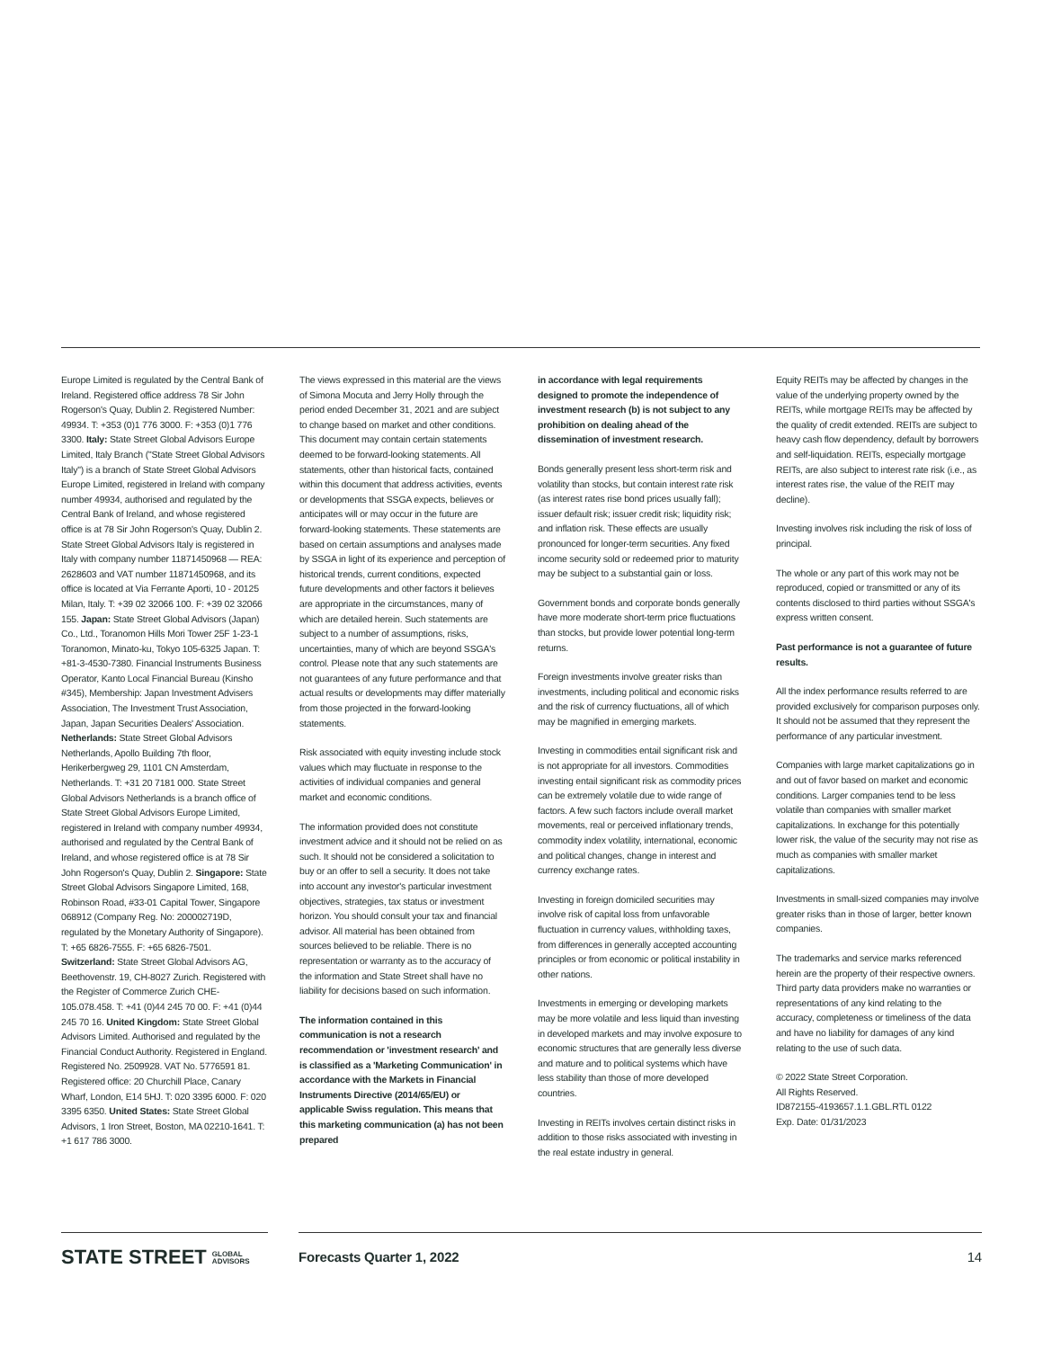Europe Limited is regulated by the Central Bank of Ireland. Registered office address 78 Sir John Rogerson's Quay, Dublin 2. Registered Number: 49934. T: +353 (0)1 776 3000. F: +353 (0)1 776 3300. Italy: State Street Global Advisors Europe Limited, Italy Branch ("State Street Global Advisors Italy") is a branch of State Street Global Advisors Europe Limited, registered in Ireland with company number 49934, authorised and regulated by the Central Bank of Ireland, and whose registered office is at 78 Sir John Rogerson's Quay, Dublin 2. State Street Global Advisors Italy is registered in Italy with company number 11871450968 — REA: 2628603 and VAT number 11871450968, and its office is located at Via Ferrante Aporti, 10 - 20125 Milan, Italy. T: +39 02 32066 100. F: +39 02 32066 155. Japan: State Street Global Advisors (Japan) Co., Ltd., Toranomon Hills Mori Tower 25F 1-23-1 Toranomon, Minato-ku, Tokyo 105-6325 Japan. T: +81-3-4530-7380. Financial Instruments Business Operator, Kanto Local Financial Bureau (Kinsho #345), Membership: Japan Investment Advisers Association, The Investment Trust Association, Japan, Japan Securities Dealers' Association. Netherlands: State Street Global Advisors Netherlands, Apollo Building 7th floor, Herikerbergweg 29, 1101 CN Amsterdam, Netherlands. T: +31 20 7181 000. State Street Global Advisors Netherlands is a branch office of State Street Global Advisors Europe Limited, registered in Ireland with company number 49934, authorised and regulated by the Central Bank of Ireland, and whose registered office is at 78 Sir John Rogerson's Quay, Dublin 2. Singapore: State Street Global Advisors Singapore Limited, 168, Robinson Road, #33-01 Capital Tower, Singapore 068912 (Company Reg. No: 200002719D, regulated by the Monetary Authority of Singapore). T: +65 6826-7555. F: +65 6826-7501. Switzerland: State Street Global Advisors AG, Beethovenstr. 19, CH-8027 Zurich. Registered with the Register of Commerce Zurich CHE-105.078.458. T: +41 (0)44 245 70 00. F: +41 (0)44 245 70 16. United Kingdom: State Street Global Advisors Limited. Authorised and regulated by the Financial Conduct Authority. Registered in England. Registered No. 2509928. VAT No. 5776591 81. Registered office: 20 Churchill Place, Canary Wharf, London, E14 5HJ. T: 020 3395 6000. F: 020 3395 6350. United States: State Street Global Advisors, 1 Iron Street, Boston, MA 02210-1641. T: +1 617 786 3000.
The views expressed in this material are the views of Simona Mocuta and Jerry Holly through the period ended December 31, 2021 and are subject to change based on market and other conditions. This document may contain certain statements deemed to be forward-looking statements. All statements, other than historical facts, contained within this document that address activities, events or developments that SSGA expects, believes or anticipates will or may occur in the future are forward-looking statements. These statements are based on certain assumptions and analyses made by SSGA in light of its experience and perception of historical trends, current conditions, expected future developments and other factors it believes are appropriate in the circumstances, many of which are detailed herein. Such statements are subject to a number of assumptions, risks, uncertainties, many of which are beyond SSGA's control. Please note that any such statements are not guarantees of any future performance and that actual results or developments may differ materially from those projected in the forward-looking statements.
Risk associated with equity investing include stock values which may fluctuate in response to the activities of individual companies and general market and economic conditions.
The information provided does not constitute investment advice and it should not be relied on as such. It should not be considered a solicitation to buy or an offer to sell a security. It does not take into account any investor's particular investment objectives, strategies, tax status or investment horizon. You should consult your tax and financial advisor. All material has been obtained from sources believed to be reliable. There is no representation or warranty as to the accuracy of the information and State Street shall have no liability for decisions based on such information.
The information contained in this communication is not a research recommendation or 'investment research' and is classified as a 'Marketing Communication' in accordance with the Markets in Financial Instruments Directive (2014/65/EU) or applicable Swiss regulation. This means that this marketing communication (a) has not been prepared
in accordance with legal requirements designed to promote the independence of investment research (b) is not subject to any prohibition on dealing ahead of the dissemination of investment research.
Bonds generally present less short-term risk and volatility than stocks, but contain interest rate risk (as interest rates rise bond prices usually fall); issuer default risk; issuer credit risk; liquidity risk; and inflation risk. These effects are usually pronounced for longer-term securities. Any fixed income security sold or redeemed prior to maturity may be subject to a substantial gain or loss.
Government bonds and corporate bonds generally have more moderate short-term price fluctuations than stocks, but provide lower potential long-term returns.
Foreign investments involve greater risks than investments, including political and economic risks and the risk of currency fluctuations, all of which may be magnified in emerging markets.
Investing in commodities entail significant risk and is not appropriate for all investors. Commodities investing entail significant risk as commodity prices can be extremely volatile due to wide range of factors. A few such factors include overall market movements, real or perceived inflationary trends, commodity index volatility, international, economic and political changes, change in interest and currency exchange rates.
Investing in foreign domiciled securities may involve risk of capital loss from unfavorable fluctuation in currency values, withholding taxes, from differences in generally accepted accounting principles or from economic or political instability in other nations.
Investments in emerging or developing markets may be more volatile and less liquid than investing in developed markets and may involve exposure to economic structures that are generally less diverse and mature and to political systems which have less stability than those of more developed countries.
Investing in REITs involves certain distinct risks in addition to those risks associated with investing in the real estate industry in general.
Equity REITs may be affected by changes in the value of the underlying property owned by the REITs, while mortgage REITs may be affected by the quality of credit extended. REITs are subject to heavy cash flow dependency, default by borrowers and self-liquidation. REITs, especially mortgage REITs, are also subject to interest rate risk (i.e., as interest rates rise, the value of the REIT may decline).
Investing involves risk including the risk of loss of principal.
The whole or any part of this work may not be reproduced, copied or transmitted or any of its contents disclosed to third parties without SSGA's express written consent.
Past performance is not a guarantee of future results.
All the index performance results referred to are provided exclusively for comparison purposes only. It should not be assumed that they represent the performance of any particular investment.
Companies with large market capitalizations go in and out of favor based on market and economic conditions. Larger companies tend to be less volatile than companies with smaller market capitalizations. In exchange for this potentially lower risk, the value of the security may not rise as much as companies with smaller market capitalizations.
Investments in small-sized companies may involve greater risks than in those of larger, better known companies.
The trademarks and service marks referenced herein are the property of their respective owners. Third party data providers make no warranties or representations of any kind relating to the accuracy, completeness or timeliness of the data and have no liability for damages of any kind relating to the use of such data.
© 2022 State Street Corporation.
All Rights Reserved.
ID872155-4193657.1.1.GBL.RTL 0122
Exp. Date: 01/31/2023
STATE STREET GLOBAL
ADVISORS
Forecasts Quarter 1, 2022 14